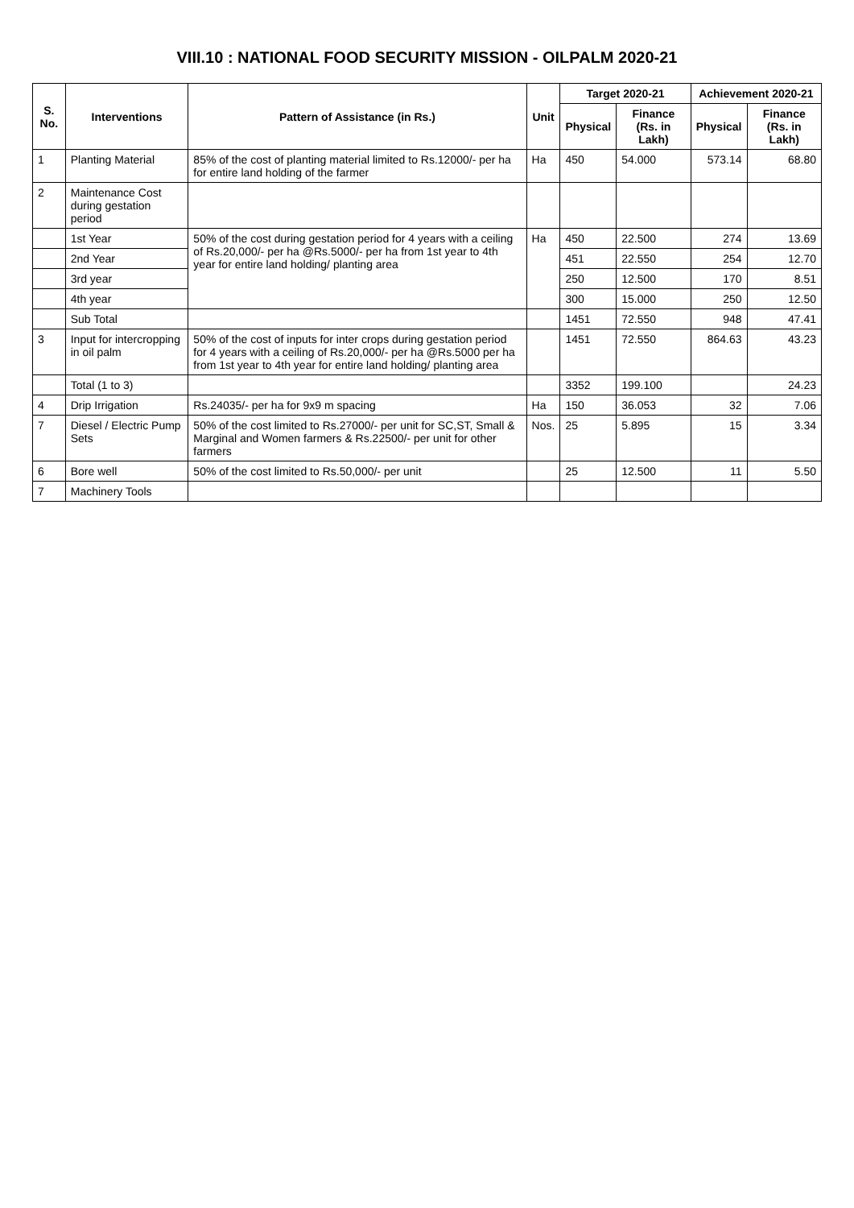VIII.10 : NATIONAL FOOD SECURITY MISSION - OILPALM 2020-21
| S. No. | Interventions | Pattern of Assistance (in Rs.) | Unit | Target 2020-21 | | Achievement 2020-21 | |
| --- | --- | --- | --- | --- | --- | --- | --- |
| | | | | Physical | Finance (Rs. in Lakh) | Physical | Finance (Rs. in Lakh) |
| 1 | Planting Material | 85% of the cost of planting material limited to Rs.12000/- per ha for entire land holding of the farmer | Ha | 450 | 54.000 | 573.14 | 68.80 |
| 2 | Maintenance Cost during gestation period | | | | | | |
| | 1st Year | 50% of the cost during gestation period for 4 years with a ceiling of Rs.20,000/- per ha @Rs.5000/- per ha from 1st year to 4th year for entire land holding/ planting area | Ha | 450 | 22.500 | 274 | 13.69 |
| | 2nd Year | | | 451 | 22.550 | 254 | 12.70 |
| | 3rd year | | | 250 | 12.500 | 170 | 8.51 |
| | 4th year | | | 300 | 15.000 | 250 | 12.50 |
| | Sub Total | | | 1451 | 72.550 | 948 | 47.41 |
| 3 | Input for intercropping in oil palm | 50% of the cost of inputs for inter crops during gestation period for 4 years with a ceiling of Rs.20,000/- per ha @Rs.5000 per ha from 1st year to 4th year for entire land holding/ planting area | | 1451 | 72.550 | 864.63 | 43.23 |
| | Total (1 to 3) | | | 3352 | 199.100 | | 24.23 |
| 4 | Drip Irrigation | Rs.24035/- per ha for 9x9 m spacing | Ha | 150 | 36.053 | 32 | 7.06 |
| 7 | Diesel / Electric Pump Sets | 50% of the cost limited to Rs.27000/- per unit for SC,ST, Small & Marginal and Women farmers & Rs.22500/- per unit for other farmers | Nos. | 25 | 5.895 | 15 | 3.34 |
| 6 | Bore well | 50% of the cost limited to Rs.50,000/- per unit | | 25 | 12.500 | 11 | 5.50 |
| 7 | Machinery Tools | | | | | | |